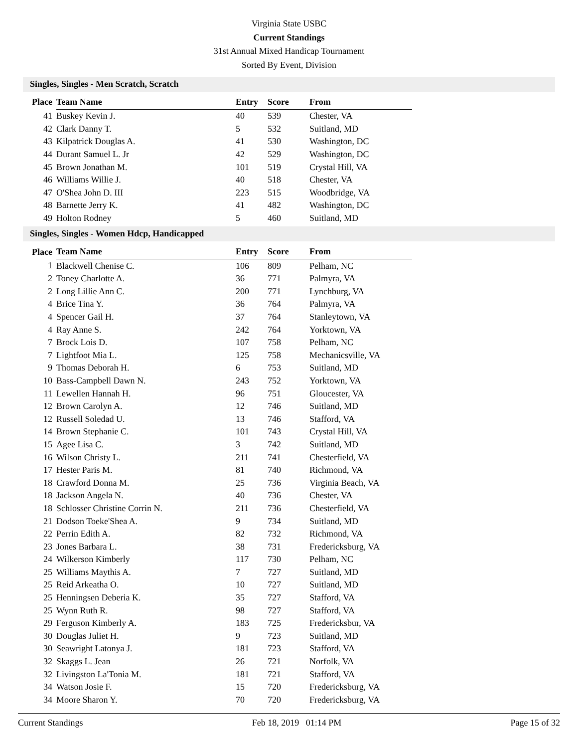Virginia State USBC
Current Standings
31st Annual Mixed Handicap Tournament
Sorted By Event, Division
Singles, Singles - Men Scratch, Scratch
| Place | Team Name | Entry | Score | From |
| --- | --- | --- | --- | --- |
| 41 | Buskey Kevin J. | 40 | 539 | Chester, VA |
| 42 | Clark Danny T. | 5 | 532 | Suitland, MD |
| 43 | Kilpatrick Douglas A. | 41 | 530 | Washington, DC |
| 44 | Durant Samuel L. Jr | 42 | 529 | Washington, DC |
| 45 | Brown Jonathan M. | 101 | 519 | Crystal Hill, VA |
| 46 | Williams Willie J. | 40 | 518 | Chester, VA |
| 47 | O'Shea John D. III | 223 | 515 | Woodbridge, VA |
| 48 | Barnette Jerry K. | 41 | 482 | Washington, DC |
| 49 | Holton Rodney | 5 | 460 | Suitland, MD |
Singles, Singles - Women Hdcp, Handicapped
| Place | Team Name | Entry | Score | From |
| --- | --- | --- | --- | --- |
| 1 | Blackwell Chenise C. | 106 | 809 | Pelham, NC |
| 2 | Toney Charlotte A. | 36 | 771 | Palmyra, VA |
| 2 | Long Lillie Ann C. | 200 | 771 | Lynchburg, VA |
| 4 | Brice Tina Y. | 36 | 764 | Palmyra, VA |
| 4 | Spencer Gail H. | 37 | 764 | Stanleytown, VA |
| 4 | Ray Anne S. | 242 | 764 | Yorktown, VA |
| 7 | Brock Lois D. | 107 | 758 | Pelham, NC |
| 7 | Lightfoot Mia L. | 125 | 758 | Mechanicsville, VA |
| 9 | Thomas Deborah H. | 6 | 753 | Suitland, MD |
| 10 | Bass-Campbell Dawn N. | 243 | 752 | Yorktown, VA |
| 11 | Lewellen Hannah H. | 96 | 751 | Gloucester, VA |
| 12 | Brown Carolyn A. | 12 | 746 | Suitland, MD |
| 12 | Russell Soledad U. | 13 | 746 | Stafford, VA |
| 14 | Brown Stephanie C. | 101 | 743 | Crystal Hill, VA |
| 15 | Agee Lisa C. | 3 | 742 | Suitland, MD |
| 16 | Wilson Christy L. | 211 | 741 | Chesterfield, VA |
| 17 | Hester Paris M. | 81 | 740 | Richmond, VA |
| 18 | Crawford Donna M. | 25 | 736 | Virginia Beach, VA |
| 18 | Jackson Angela N. | 40 | 736 | Chester, VA |
| 18 | Schlosser Christine Corrin N. | 211 | 736 | Chesterfield, VA |
| 21 | Dodson Toeke'Shea A. | 9 | 734 | Suitland, MD |
| 22 | Perrin Edith A. | 82 | 732 | Richmond, VA |
| 23 | Jones Barbara L. | 38 | 731 | Fredericksburg, VA |
| 24 | Wilkerson Kimberly | 117 | 730 | Pelham, NC |
| 25 | Williams Maythis A. | 7 | 727 | Suitland, MD |
| 25 | Reid Arkeatha O. | 10 | 727 | Suitland, MD |
| 25 | Henningsen Deberia K. | 35 | 727 | Stafford, VA |
| 25 | Wynn Ruth R. | 98 | 727 | Stafford, VA |
| 29 | Ferguson Kimberly A. | 183 | 725 | Fredericksbur, VA |
| 30 | Douglas Juliet H. | 9 | 723 | Suitland, MD |
| 30 | Seawright Latonya J. | 181 | 723 | Stafford, VA |
| 32 | Skaggs L. Jean | 26 | 721 | Norfolk, VA |
| 32 | Livingston La'Tonia M. | 181 | 721 | Stafford, VA |
| 34 | Watson Josie F. | 15 | 720 | Fredericksburg, VA |
| 34 | Moore Sharon Y. | 70 | 720 | Fredericksburg, VA |
Current Standings Feb 18, 2019 01:14 PM Page 15 of 32